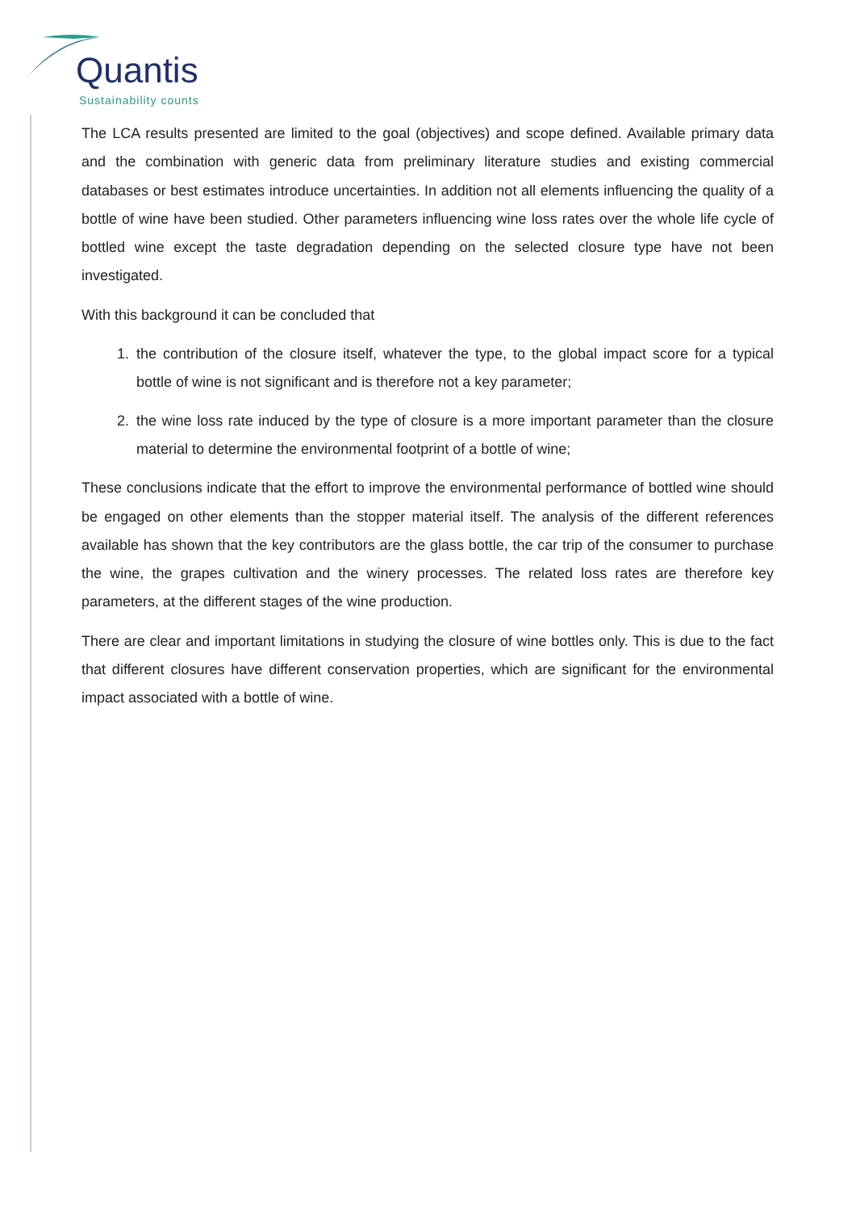Quantis
Sustainability counts
The LCA results presented are limited to the goal (objectives) and scope defined. Available primary data and the combination with generic data from preliminary literature studies and existing commercial databases or best estimates introduce uncertainties. In addition not all elements influencing the quality of a bottle of wine have been studied. Other parameters influencing wine loss rates over the whole life cycle of bottled wine except the taste degradation depending on the selected closure type have not been investigated.
With this background it can be concluded that
1. the contribution of the closure itself, whatever the type, to the global impact score for a typical bottle of wine is not significant and is therefore not a key parameter;
2. the wine loss rate induced by the type of closure is a more important parameter than the closure material to determine the environmental footprint of a bottle of wine;
These conclusions indicate that the effort to improve the environmental performance of bottled wine should be engaged on other elements than the stopper material itself. The analysis of the different references available has shown that the key contributors are the glass bottle, the car trip of the consumer to purchase the wine, the grapes cultivation and the winery processes. The related loss rates are therefore key parameters, at the different stages of the wine production.
There are clear and important limitations in studying the closure of wine bottles only. This is due to the fact that different closures have different conservation properties, which are significant for the environmental impact associated with a bottle of wine.